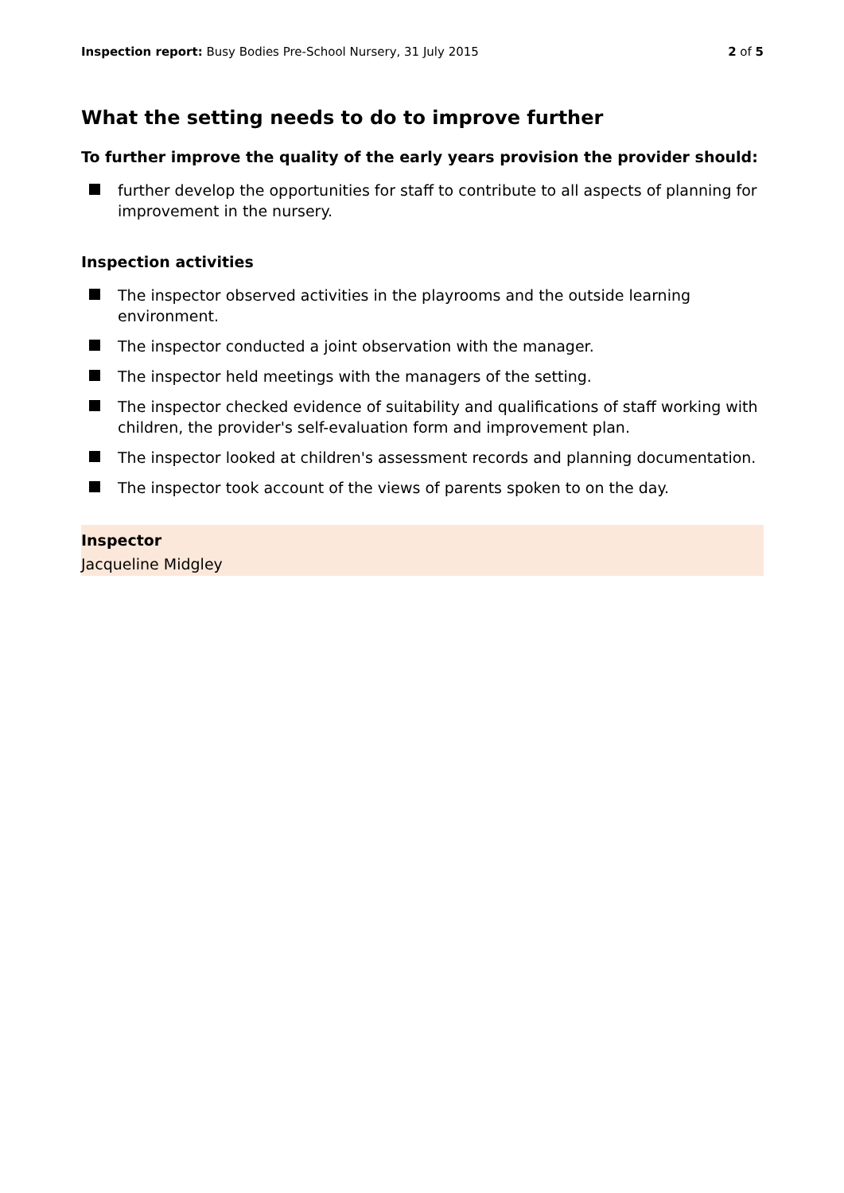Inspection report: Busy Bodies Pre-School Nursery, 31 July 2015
2 of 5
What the setting needs to do to improve further
To further improve the quality of the early years provision the provider should:
further develop the opportunities for staff to contribute to all aspects of planning for improvement in the nursery.
Inspection activities
The inspector observed activities in the playrooms and the outside learning environment.
The inspector conducted a joint observation with the manager.
The inspector held meetings with the managers of the setting.
The inspector checked evidence of suitability and qualifications of staff working with children, the provider's self-evaluation form and improvement plan.
The inspector looked at children's assessment records and planning documentation.
The inspector took account of the views of parents spoken to on the day.
Inspector
Jacqueline Midgley